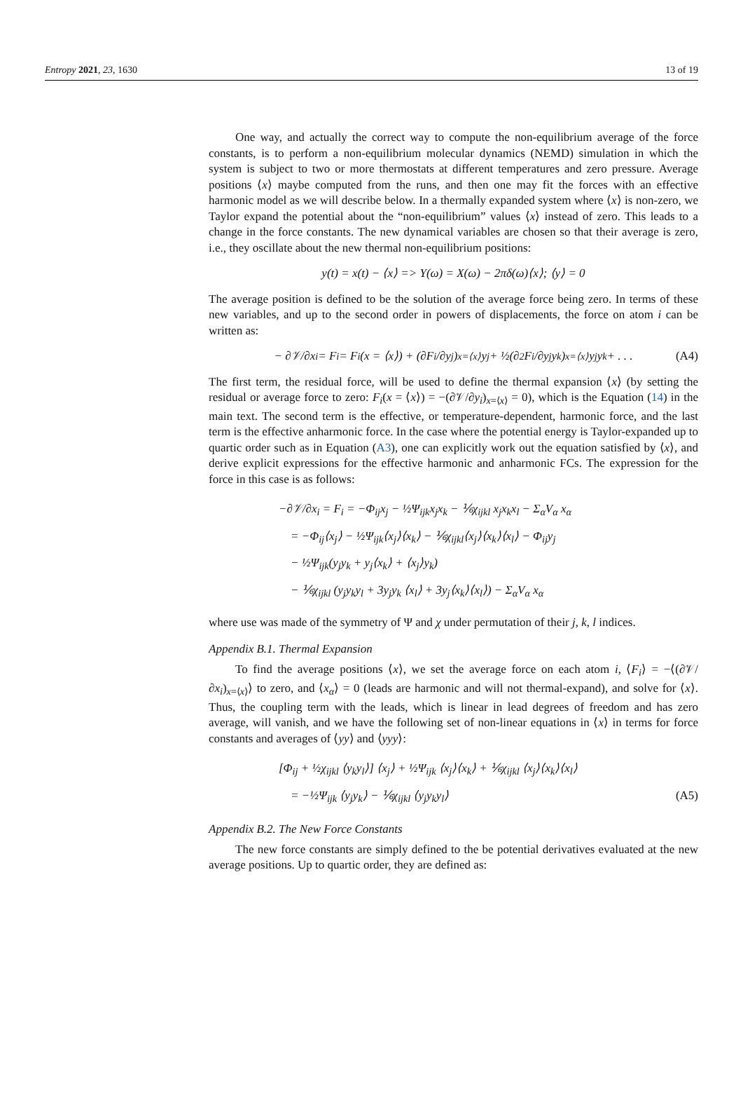Entropy 2021, 23, 1630 13 of 19
One way, and actually the correct way to compute the non-equilibrium average of the force constants, is to perform a non-equilibrium molecular dynamics (NEMD) simulation in which the system is subject to two or more thermostats at different temperatures and zero pressure. Average positions ⟨x⟩ maybe computed from the runs, and then one may fit the forces with an effective harmonic model as we will describe below. In a thermally expanded system where ⟨x⟩ is non-zero, we Taylor expand the potential about the “non-equilibrium” values ⟨x⟩ instead of zero. This leads to a change in the force constants. The new dynamical variables are chosen so that their average is zero, i.e., they oscillate about the new thermal non-equilibrium positions:
y(t) = x(t) − ⟨x⟩ => Y(ω) = X(ω) − 2πδ(ω)⟨x⟩; ⟨y⟩ = 0
The average position is defined to be the solution of the average force being zero. In terms of these new variables, and up to the second order in powers of displacements, the force on atom i can be written as:
− ∂𝒱/∂x<sub>i</sub> = F<sub>i</sub> = F<sub>i</sub>(x = ⟨x⟩) + (∂F<sub>i</sub>/∂y<sub>j</sub>)<sub>x=⟨x⟩</sub> y<sub>j</sub> + ½(∂<sup>2</sup>F<sub>i</sub>/∂y<sub>j</sub>y<sub>k</sub>)<sub>x=⟨x⟩</sub> y<sub>j</sub>y<sub>k</sub> + . . . (A4)
The first term, the residual force, will be used to define the thermal expansion ⟨x⟩ (by setting the residual or average force to zero: F<sub>i</sub>(x = ⟨x⟩) = −(∂𝒱/∂y<sub>i</sub>)<sub>x=⟨x⟩</sub> = 0), which is the Equation (14) in the main text. The second term is the effective, or temperature-dependent, harmonic force, and the last term is the effective anharmonic force. In the case where the potential energy is Taylor-expanded up to quartic order such as in Equation (A3), one can explicitly work out the equation satisfied by ⟨x⟩, and derive explicit expressions for the effective harmonic and anharmonic FCs. The expression for the force in this case is as follows:
−∂𝒱/∂x<sub>i</sub> = F<sub>i</sub> = −Φ<sub>ij</sub>x<sub>j</sub> − ½Ψ<sub>ijk</sub>x<sub>j</sub>x<sub>k</sub> − ⅙χ<sub>ijkl</sub> x<sub>j</sub>x<sub>k</sub>x<sub>l</sub> − Σ<sub>α</sub>V<sub>α</sub> x<sub>α</sub>
= −Φ<sub>ij</sub>⟨x<sub>j</sub>⟩ − ½Ψ<sub>ijk</sub>⟨x<sub>j</sub>⟩⟨x<sub>k</sub>⟩ − ⅙χ<sub>ijkl</sub>⟨x<sub>j</sub>⟩⟨x<sub>k</sub>⟩⟨x<sub>l</sub>⟩ − Φ<sub>ij</sub>y<sub>j</sub>
− ½Ψ<sub>ijk</sub>(y<sub>j</sub>y<sub>k</sub> + y<sub>j</sub>⟨x<sub>k</sub>⟩ + ⟨x<sub>j</sub>⟩y<sub>k</sub>)
− ⅙χ<sub>ijkl</sub> (y<sub>j</sub>y<sub>k</sub>y<sub>l</sub> + 3y<sub>j</sub>y<sub>k</sub> ⟨x<sub>l</sub>⟩ + 3y<sub>j</sub>⟨x<sub>k</sub>⟩⟨x<sub>l</sub>⟩) − Σ<sub>α</sub>V<sub>α</sub> x<sub>α</sub>
where use was made of the symmetry of Ψ and χ under permutation of their j, k, l indices.
Appendix B.1. Thermal Expansion
To find the average positions ⟨x⟩, we set the average force on each atom i, ⟨F<sub>i</sub>⟩ = −⟨(∂𝒱/∂x<sub>i</sub>)<sub>x=⟨x⟩</sub>⟩ to zero, and ⟨x<sub>α</sub>⟩ = 0 (leads are harmonic and will not thermal-expand), and solve for ⟨x⟩. Thus, the coupling term with the leads, which is linear in lead degrees of freedom and has zero average, will vanish, and we have the following set of non-linear equations in ⟨x⟩ in terms for force constants and averages of ⟨yy⟩ and ⟨yyy⟩:
[Φ<sub>ij</sub> + ½χ<sub>ijkl</sub> ⟨y<sub>k</sub>y<sub>l</sub>⟩] ⟨x<sub>j</sub>⟩ + ½Ψ<sub>ijk</sub> ⟨x<sub>j</sub>⟩⟨x<sub>k</sub>⟩ + ⅙χ<sub>ijkl</sub> ⟨x<sub>j</sub>⟩⟨x<sub>k</sub>⟩⟨x<sub>l</sub>⟩
= −½Ψ<sub>ijk</sub> ⟨y<sub>j</sub>y<sub>k</sub>⟩ − ⅙χ<sub>ijkl</sub> ⟨y<sub>j</sub>y<sub>k</sub>y<sub>l</sub>⟩ (A5)
Appendix B.2. The New Force Constants
The new force constants are simply defined to the be potential derivatives evaluated at the new average positions. Up to quartic order, they are defined as: